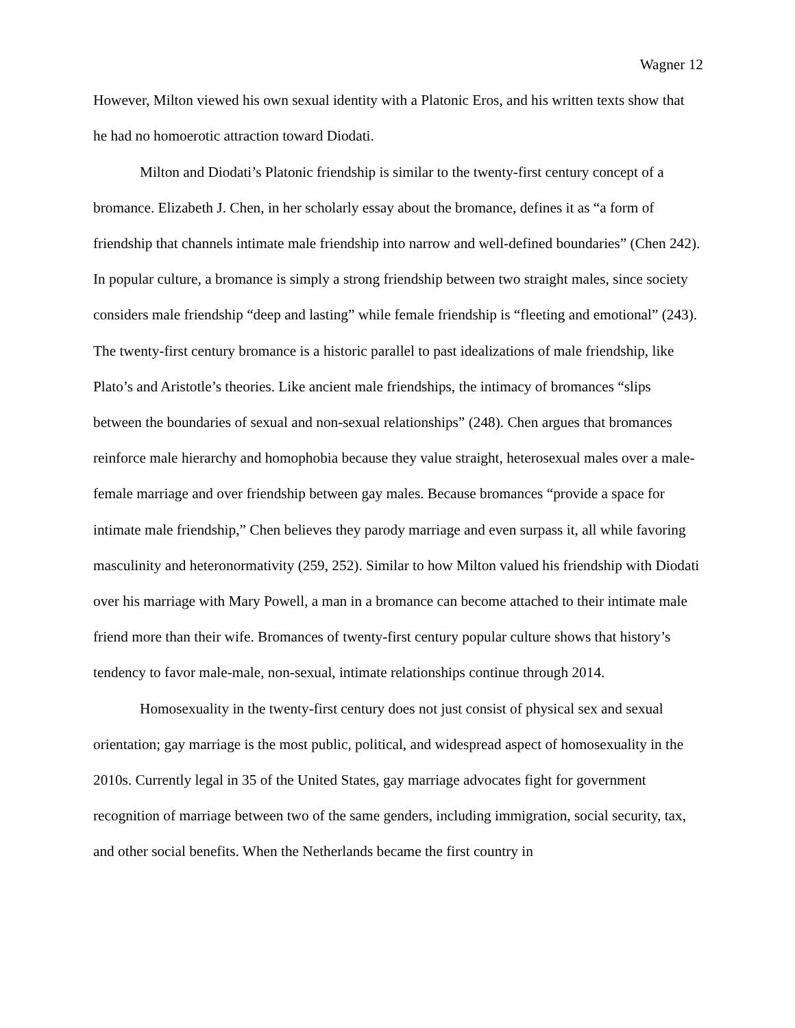Wagner 12
However, Milton viewed his own sexual identity with a Platonic Eros, and his written texts show that he had no homoerotic attraction toward Diodati.
Milton and Diodati’s Platonic friendship is similar to the twenty-first century concept of a bromance. Elizabeth J. Chen, in her scholarly essay about the bromance, defines it as “a form of friendship that channels intimate male friendship into narrow and well-defined boundaries” (Chen 242). In popular culture, a bromance is simply a strong friendship between two straight males, since society considers male friendship “deep and lasting” while female friendship is “fleeting and emotional” (243). The twenty-first century bromance is a historic parallel to past idealizations of male friendship, like Plato’s and Aristotle’s theories. Like ancient male friendships, the intimacy of bromances “slips between the boundaries of sexual and non-sexual relationships” (248). Chen argues that bromances reinforce male hierarchy and homophobia because they value straight, heterosexual males over a male-female marriage and over friendship between gay males. Because bromances “provide a space for intimate male friendship,” Chen believes they parody marriage and even surpass it, all while favoring masculinity and heteronormativity (259, 252). Similar to how Milton valued his friendship with Diodati over his marriage with Mary Powell, a man in a bromance can become attached to their intimate male friend more than their wife. Bromances of twenty-first century popular culture shows that history’s tendency to favor male-male, non-sexual, intimate relationships continue through 2014.
Homosexuality in the twenty-first century does not just consist of physical sex and sexual orientation; gay marriage is the most public, political, and widespread aspect of homosexuality in the 2010s. Currently legal in 35 of the United States, gay marriage advocates fight for government recognition of marriage between two of the same genders, including immigration, social security, tax, and other social benefits. When the Netherlands became the first country in